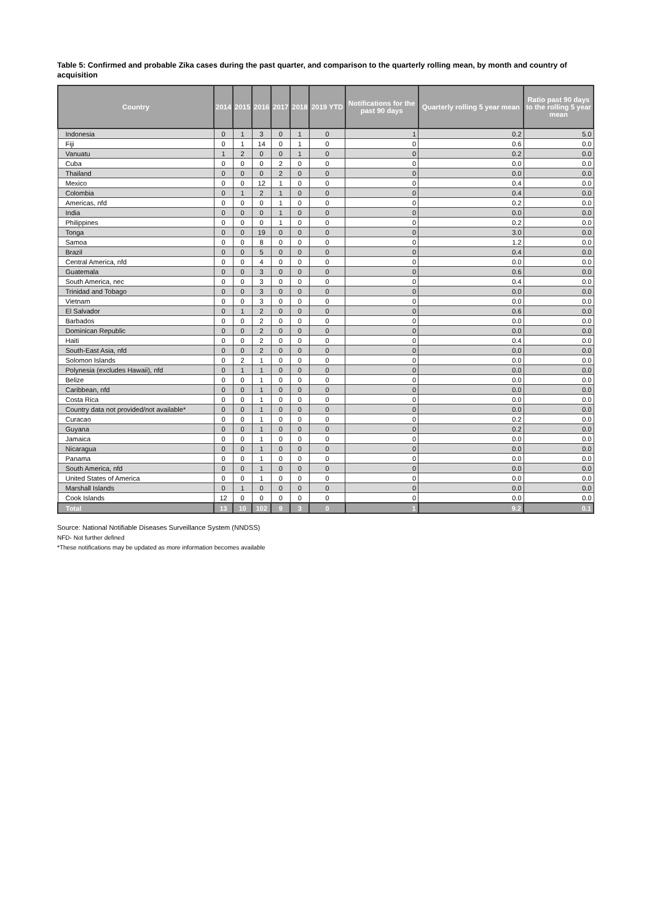Table 5: Confirmed and probable Zika cases during the past quarter, and comparison to the quarterly rolling mean, by month and country of acquisition
| Country | 2014 | 2015 | 2016 | 2017 | 2018 | 2019 YTD | Notifications for the past 90 days | Quarterly rolling 5 year mean | Ratio past 90 days to the rolling 5 year mean |
| --- | --- | --- | --- | --- | --- | --- | --- | --- | --- |
| Indonesia | 0 | 1 | 3 | 0 | 1 | 0 | 1 | 0.2 | 5.0 |
| Fiji | 0 | 1 | 14 | 0 | 1 | 0 | 0 | 0.6 | 0.0 |
| Vanuatu | 1 | 2 | 0 | 0 | 1 | 0 | 0 | 0.2 | 0.0 |
| Cuba | 0 | 0 | 0 | 2 | 0 | 0 | 0 | 0.0 | 0.0 |
| Thailand | 0 | 0 | 0 | 2 | 0 | 0 | 0 | 0.0 | 0.0 |
| Mexico | 0 | 0 | 12 | 1 | 0 | 0 | 0 | 0.4 | 0.0 |
| Colombia | 0 | 1 | 2 | 1 | 0 | 0 | 0 | 0.4 | 0.0 |
| Americas, nfd | 0 | 0 | 0 | 1 | 0 | 0 | 0 | 0.2 | 0.0 |
| India | 0 | 0 | 0 | 1 | 0 | 0 | 0 | 0.0 | 0.0 |
| Philippines | 0 | 0 | 0 | 1 | 0 | 0 | 0 | 0.2 | 0.0 |
| Tonga | 0 | 0 | 19 | 0 | 0 | 0 | 0 | 3.0 | 0.0 |
| Samoa | 0 | 0 | 8 | 0 | 0 | 0 | 0 | 1.2 | 0.0 |
| Brazil | 0 | 0 | 5 | 0 | 0 | 0 | 0 | 0.4 | 0.0 |
| Central America, nfd | 0 | 0 | 4 | 0 | 0 | 0 | 0 | 0.0 | 0.0 |
| Guatemala | 0 | 0 | 3 | 0 | 0 | 0 | 0 | 0.6 | 0.0 |
| South America, nec | 0 | 0 | 3 | 0 | 0 | 0 | 0 | 0.4 | 0.0 |
| Trinidad and Tobago | 0 | 0 | 3 | 0 | 0 | 0 | 0 | 0.0 | 0.0 |
| Vietnam | 0 | 0 | 3 | 0 | 0 | 0 | 0 | 0.0 | 0.0 |
| El Salvador | 0 | 1 | 2 | 0 | 0 | 0 | 0 | 0.6 | 0.0 |
| Barbados | 0 | 0 | 2 | 0 | 0 | 0 | 0 | 0.0 | 0.0 |
| Dominican Republic | 0 | 0 | 2 | 0 | 0 | 0 | 0 | 0.0 | 0.0 |
| Haiti | 0 | 0 | 2 | 0 | 0 | 0 | 0 | 0.4 | 0.0 |
| South-East Asia, nfd | 0 | 0 | 2 | 0 | 0 | 0 | 0 | 0.0 | 0.0 |
| Solomon Islands | 0 | 2 | 1 | 0 | 0 | 0 | 0 | 0.0 | 0.0 |
| Polynesia (excludes Hawaii), nfd | 0 | 1 | 1 | 0 | 0 | 0 | 0 | 0.0 | 0.0 |
| Belize | 0 | 0 | 1 | 0 | 0 | 0 | 0 | 0.0 | 0.0 |
| Caribbean, nfd | 0 | 0 | 1 | 0 | 0 | 0 | 0 | 0.0 | 0.0 |
| Costa Rica | 0 | 0 | 1 | 0 | 0 | 0 | 0 | 0.0 | 0.0 |
| Country data not provided/not available* | 0 | 0 | 1 | 0 | 0 | 0 | 0 | 0.0 | 0.0 |
| Curacao | 0 | 0 | 1 | 0 | 0 | 0 | 0 | 0.2 | 0.0 |
| Guyana | 0 | 0 | 1 | 0 | 0 | 0 | 0 | 0.2 | 0.0 |
| Jamaica | 0 | 0 | 1 | 0 | 0 | 0 | 0 | 0.0 | 0.0 |
| Nicaragua | 0 | 0 | 1 | 0 | 0 | 0 | 0 | 0.0 | 0.0 |
| Panama | 0 | 0 | 1 | 0 | 0 | 0 | 0 | 0.0 | 0.0 |
| South America, nfd | 0 | 0 | 1 | 0 | 0 | 0 | 0 | 0.0 | 0.0 |
| United States of America | 0 | 0 | 1 | 0 | 0 | 0 | 0 | 0.0 | 0.0 |
| Marshall Islands | 0 | 1 | 0 | 0 | 0 | 0 | 0 | 0.0 | 0.0 |
| Cook Islands | 12 | 0 | 0 | 0 | 0 | 0 | 0 | 0.0 | 0.0 |
| Total | 13 | 10 | 102 | 9 | 3 | 0 | 1 | 9.2 | 0.1 |
Source: National Notifiable Diseases Surveillance System (NNDSS)
NFD- Not further defined
*These notifications may be updated as more information becomes available